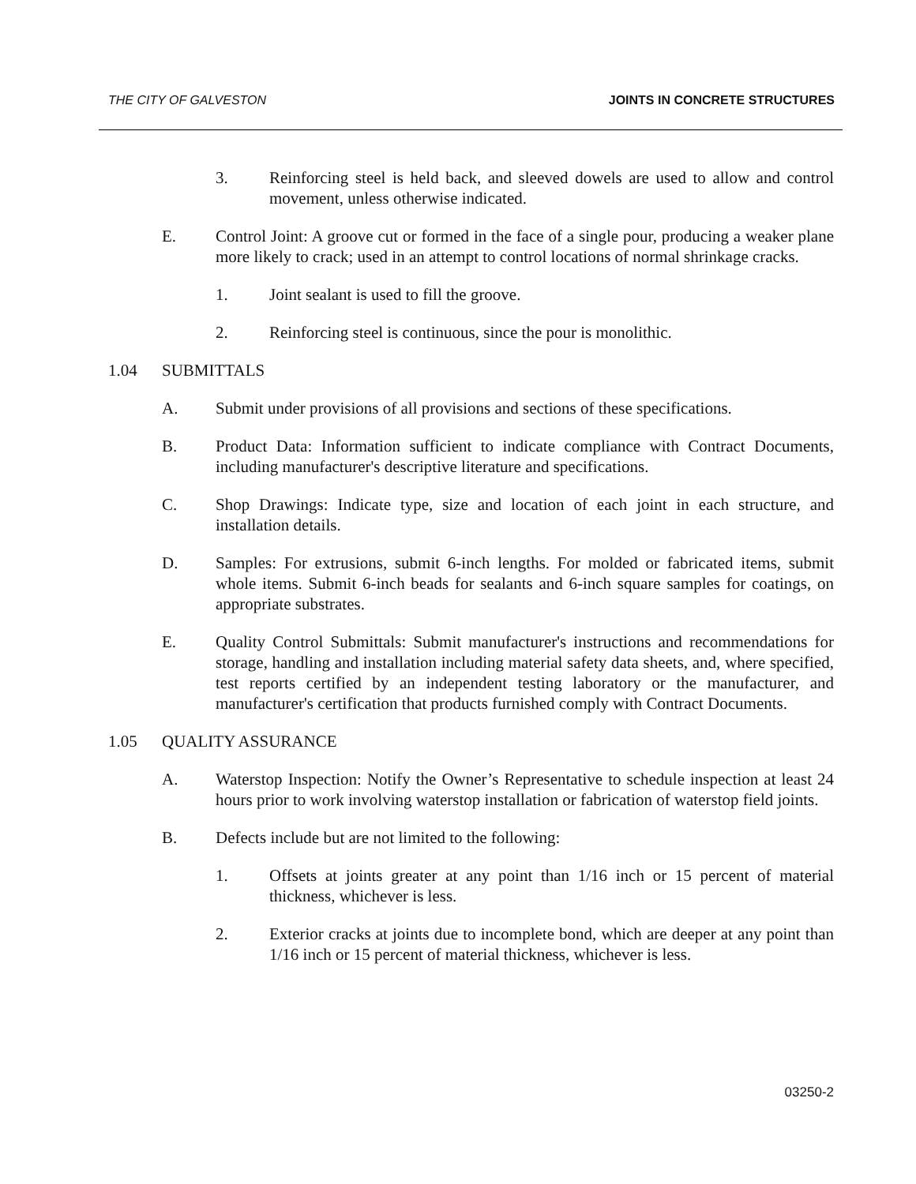THE CITY OF GALVESTON JOINTS IN CONCRETE STRUCTURES
3. Reinforcing steel is held back, and sleeved dowels are used to allow and control movement, unless otherwise indicated.
E. Control Joint: A groove cut or formed in the face of a single pour, producing a weaker plane more likely to crack; used in an attempt to control locations of normal shrinkage cracks.
1. Joint sealant is used to fill the groove.
2. Reinforcing steel is continuous, since the pour is monolithic.
1.04 SUBMITTALS
A. Submit under provisions of all provisions and sections of these specifications.
B. Product Data: Information sufficient to indicate compliance with Contract Documents, including manufacturer's descriptive literature and specifications.
C. Shop Drawings: Indicate type, size and location of each joint in each structure, and installation details.
D. Samples: For extrusions, submit 6-inch lengths. For molded or fabricated items, submit whole items. Submit 6-inch beads for sealants and 6-inch square samples for coatings, on appropriate substrates.
E. Quality Control Submittals: Submit manufacturer's instructions and recommendations for storage, handling and installation including material safety data sheets, and, where specified, test reports certified by an independent testing laboratory or the manufacturer, and manufacturer's certification that products furnished comply with Contract Documents.
1.05 QUALITY ASSURANCE
A. Waterstop Inspection: Notify the Owner’s Representative to schedule inspection at least 24 hours prior to work involving waterstop installation or fabrication of waterstop field joints.
B. Defects include but are not limited to the following:
1. Offsets at joints greater at any point than 1/16 inch or 15 percent of material thickness, whichever is less.
2. Exterior cracks at joints due to incomplete bond, which are deeper at any point than 1/16 inch or 15 percent of material thickness, whichever is less.
03250-2